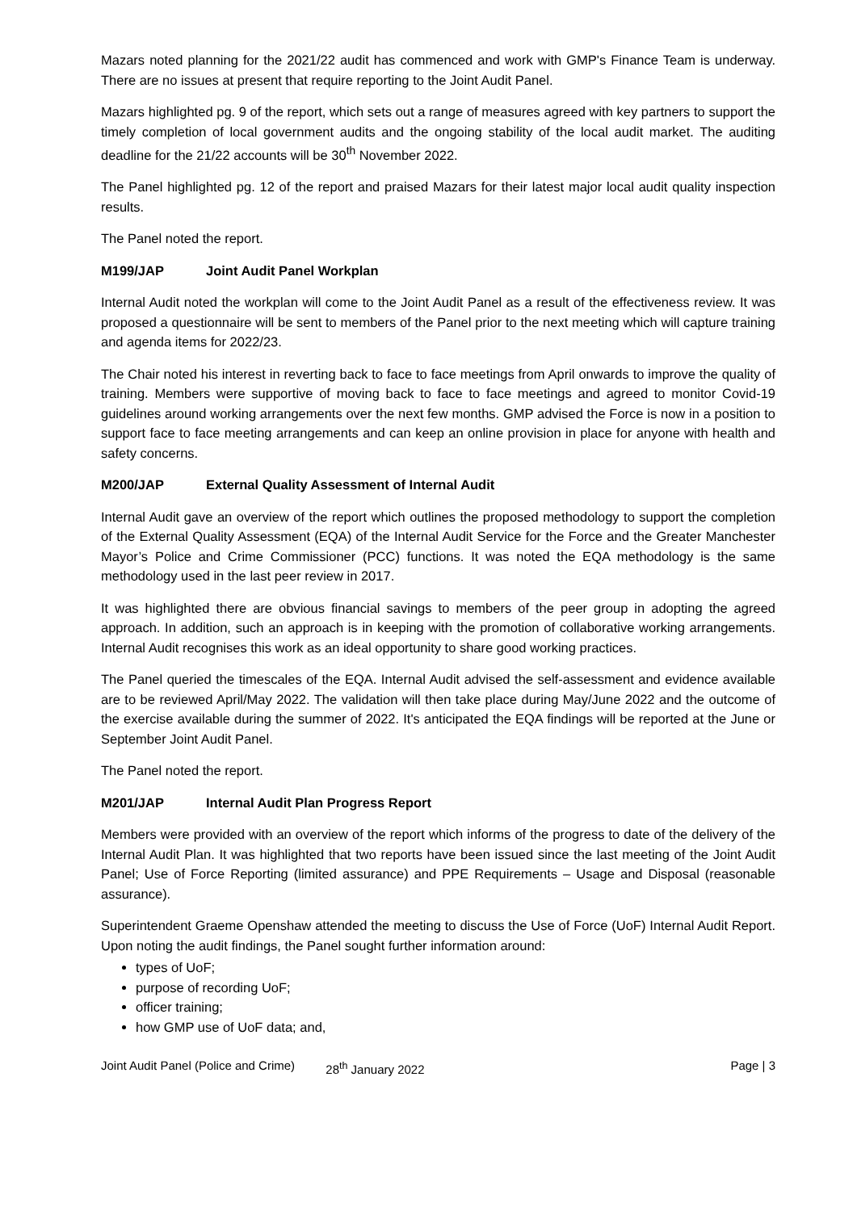Mazars noted planning for the 2021/22 audit has commenced and work with GMP's Finance Team is underway. There are no issues at present that require reporting to the Joint Audit Panel.
Mazars highlighted pg. 9 of the report, which sets out a range of measures agreed with key partners to support the timely completion of local government audits and the ongoing stability of the local audit market. The auditing deadline for the 21/22 accounts will be 30<sup>th</sup> November 2022.
The Panel highlighted pg. 12 of the report and praised Mazars for their latest major local audit quality inspection results.
The Panel noted the report.
M199/JAP Joint Audit Panel Workplan
Internal Audit noted the workplan will come to the Joint Audit Panel as a result of the effectiveness review. It was proposed a questionnaire will be sent to members of the Panel prior to the next meeting which will capture training and agenda items for 2022/23.
The Chair noted his interest in reverting back to face to face meetings from April onwards to improve the quality of training. Members were supportive of moving back to face to face meetings and agreed to monitor Covid-19 guidelines around working arrangements over the next few months. GMP advised the Force is now in a position to support face to face meeting arrangements and can keep an online provision in place for anyone with health and safety concerns.
M200/JAP External Quality Assessment of Internal Audit
Internal Audit gave an overview of the report which outlines the proposed methodology to support the completion of the External Quality Assessment (EQA) of the Internal Audit Service for the Force and the Greater Manchester Mayor’s Police and Crime Commissioner (PCC) functions. It was noted the EQA methodology is the same methodology used in the last peer review in 2017.
It was highlighted there are obvious financial savings to members of the peer group in adopting the agreed approach. In addition, such an approach is in keeping with the promotion of collaborative working arrangements. Internal Audit recognises this work as an ideal opportunity to share good working practices.
The Panel queried the timescales of the EQA. Internal Audit advised the self-assessment and evidence available are to be reviewed April/May 2022. The validation will then take place during May/June 2022 and the outcome of the exercise available during the summer of 2022. It's anticipated the EQA findings will be reported at the June or September Joint Audit Panel.
The Panel noted the report.
M201/JAP Internal Audit Plan Progress Report
Members were provided with an overview of the report which informs of the progress to date of the delivery of the Internal Audit Plan. It was highlighted that two reports have been issued since the last meeting of the Joint Audit Panel; Use of Force Reporting (limited assurance) and PPE Requirements – Usage and Disposal (reasonable assurance).
Superintendent Graeme Openshaw attended the meeting to discuss the Use of Force (UoF) Internal Audit Report. Upon noting the audit findings, the Panel sought further information around:
types of UoF;
purpose of recording UoF;
officer training;
how GMP use of UoF data; and,
Joint Audit Panel (Police and Crime)
28<sup>th</sup> January 2022 Page | 3